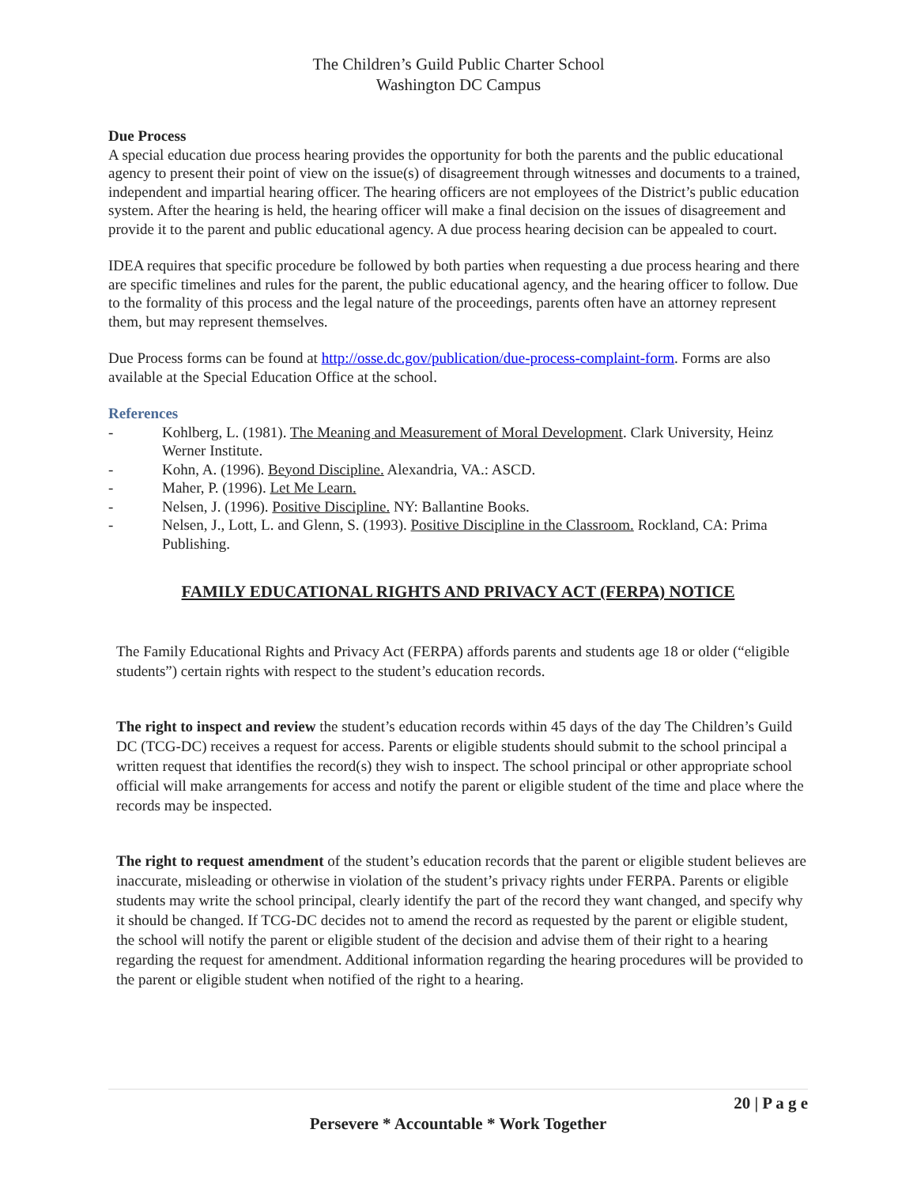The Children’s Guild Public Charter School
Washington DC Campus
Due Process
A special education due process hearing provides the opportunity for both the parents and the public educational agency to present their point of view on the issue(s) of disagreement through witnesses and documents to a trained, independent and impartial hearing officer. The hearing officers are not employees of the District’s public education system. After the hearing is held, the hearing officer will make a final decision on the issues of disagreement and provide it to the parent and public educational agency. A due process hearing decision can be appealed to court.
IDEA requires that specific procedure be followed by both parties when requesting a due process hearing and there are specific timelines and rules for the parent, the public educational agency, and the hearing officer to follow. Due to the formality of this process and the legal nature of the proceedings, parents often have an attorney represent them, but may represent themselves.
Due Process forms can be found at http://osse.dc.gov/publication/due-process-complaint-form. Forms are also available at the Special Education Office at the school.
References
- Kohlberg, L. (1981). The Meaning and Measurement of Moral Development. Clark University, Heinz Werner Institute.
- Kohn, A. (1996). Beyond Discipline. Alexandria, VA.: ASCD.
- Maher, P. (1996). Let Me Learn.
- Nelsen, J. (1996). Positive Discipline. NY: Ballantine Books.
- Nelsen, J., Lott, L. and Glenn, S. (1993). Positive Discipline in the Classroom. Rockland, CA: Prima Publishing.
FAMILY EDUCATIONAL RIGHTS AND PRIVACY ACT (FERPA) NOTICE
The Family Educational Rights and Privacy Act (FERPA) affords parents and students age 18 or older (“eligible students”) certain rights with respect to the student’s education records.
The right to inspect and review the student’s education records within 45 days of the day The Children’s Guild DC (TCG-DC) receives a request for access. Parents or eligible students should submit to the school principal a written request that identifies the record(s) they wish to inspect. The school principal or other appropriate school official will make arrangements for access and notify the parent or eligible student of the time and place where the records may be inspected.
The right to request amendment of the student’s education records that the parent or eligible student believes are inaccurate, misleading or otherwise in violation of the student’s privacy rights under FERPA. Parents or eligible students may write the school principal, clearly identify the part of the record they want changed, and specify why it should be changed. If TCG-DC decides not to amend the record as requested by the parent or eligible student, the school will notify the parent or eligible student of the decision and advise them of their right to a hearing regarding the request for amendment. Additional information regarding the hearing procedures will be provided to the parent or eligible student when notified of the right to a hearing.
20 | P a g e
Persevere * Accountable * Work Together